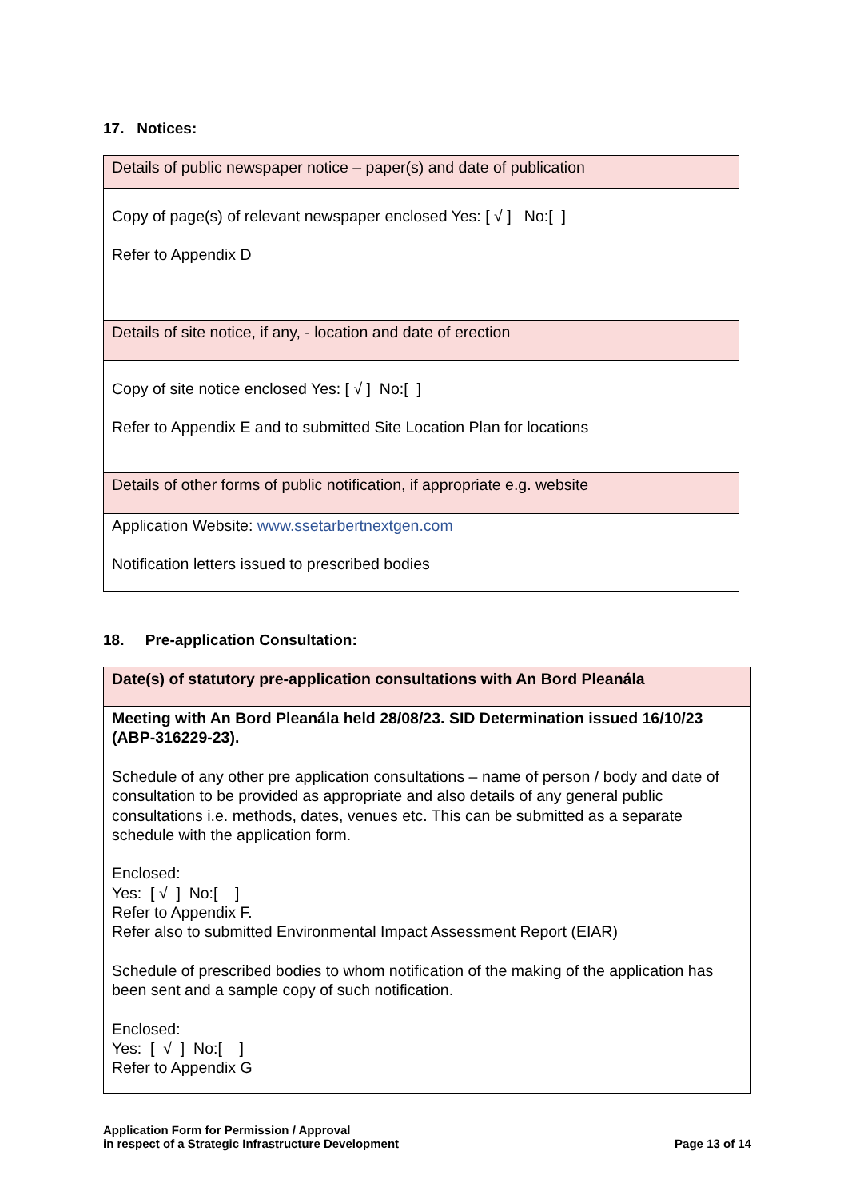17. Notices:
| Details of public newspaper notice – paper(s) and date of publication |
| Copy of page(s) of relevant newspaper enclosed Yes: [ √ ] No:[ ] Refer to Appendix D |
| Details of site notice, if any, - location and date of erection |
| Copy of site notice enclosed Yes: [ √ ] No:[ ] Refer to Appendix E and to submitted Site Location Plan for locations |
| Details of other forms of public notification, if appropriate e.g. website |
| Application Website: www.ssetarbertnextgen.com Notification letters issued to prescribed bodies |
18. Pre-application Consultation:
| Date(s) of statutory pre-application consultations with An Bord Pleanála |
| Meeting with An Bord Pleanála held 28/08/23. SID Determination issued 16/10/23 (ABP-316229-23). Schedule of any other pre application consultations – name of person / body and date of consultation to be provided as appropriate and also details of any general public consultations i.e. methods, dates, venues etc. This can be submitted as a separate schedule with the application form. Enclosed: Yes: [ √ ] No:[ ] Refer to Appendix F. Refer also to submitted Environmental Impact Assessment Report (EIAR) Schedule of prescribed bodies to whom notification of the making of the application has been sent and a sample copy of such notification. Enclosed: Yes: [ √ ] No:[ ] Refer to Appendix G |
Application Form for Permission / Approval
in respect of a Strategic Infrastructure Development
Page 13 of 14